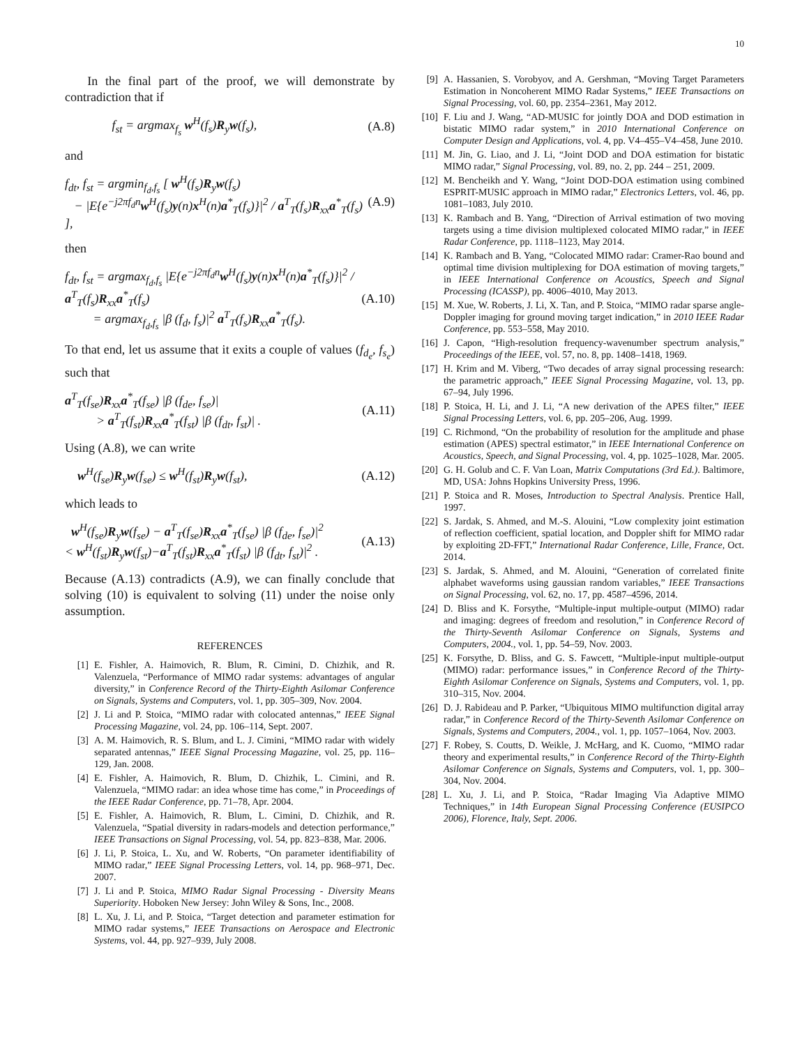10
In the final part of the proof, we will demonstrate by contradiction that if
f<sub>st</sub> = argmax<sub>f<sub>s</sub></sub> w<sup>H</sup>(f<sub>s</sub>)R<sub>y</sub>w(f<sub>s</sub>), (A.8)
and
f<sub>dt</sub>, f<sub>st</sub> = argmin<sub>f<sub>d</sub>,f<sub>s</sub></sub> [ w<sup>H</sup>(f<sub>s</sub>)R<sub>y</sub>w(f<sub>s</sub>)
− |E{e<sup>−j2πf<sub>d</sub>n</sup>w<sup>H</sup>(f<sub>s</sub>)y(n)x<sup>H</sup>(n)a<sup>*</sup><sub>T</sub>(f<sub>s</sub>)}|<sup>2</sup> / a<sup>T</sup><sub>T</sub>(f<sub>s</sub>)R<sub>xx</sub>a<sup>*</sup><sub>T</sub>(f<sub>s</sub>) ], (A.9)
then
f<sub>dt</sub>, f<sub>st</sub> = argmax<sub>f<sub>d</sub>,f<sub>s</sub></sub> |E{e<sup>−j2πf<sub>d</sub>n</sup>w<sup>H</sup>(f<sub>s</sub>)y(n)x<sup>H</sup>(n)a<sup>*</sup><sub>T</sub>(f<sub>s</sub>)}|<sup>2</sup> / a<sup>T</sup><sub>T</sub>(f<sub>s</sub>)R<sub>xx</sub>a<sup>*</sup><sub>T</sub>(f<sub>s</sub>)
= argmax<sub>f<sub>d</sub>,f<sub>s</sub></sub> |β (f<sub>d</sub>, f<sub>s</sub>)|<sup>2</sup> a<sup>T</sup><sub>T</sub>(f<sub>s</sub>)R<sub>xx</sub>a<sup>*</sup><sub>T</sub>(f<sub>s</sub>). (A.10)
To that end, let us assume that it exits a couple of values (f<sub>d<sub>e</sub></sub>, f<sub>s<sub>e</sub></sub>) such that
a<sup>T</sup><sub>T</sub>(f<sub>se</sub>)R<sub>xx</sub>a<sup>*</sup><sub>T</sub>(f<sub>se</sub>) |β (f<sub>de</sub>, f<sub>se</sub>)|
> a<sup>T</sup><sub>T</sub>(f<sub>st</sub>)R<sub>xx</sub>a<sup>*</sup><sub>T</sub>(f<sub>st</sub>) |β (f<sub>dt</sub>, f<sub>st</sub>)| . (A.11)
Using (A.8), we can write
w<sup>H</sup>(f<sub>se</sub>)R<sub>y</sub>w(f<sub>se</sub>) ≤ w<sup>H</sup>(f<sub>st</sub>)R<sub>y</sub>w(f<sub>st</sub>), (A.12)
which leads to
w<sup>H</sup>(f<sub>se</sub>)R<sub>y</sub>w(f<sub>se</sub>) − a<sup>T</sup><sub>T</sub>(f<sub>se</sub>)R<sub>xx</sub>a<sup>*</sup><sub>T</sub>(f<sub>se</sub>) |β (f<sub>de</sub>, f<sub>se</sub>)|<sup>2</sup>
< w<sup>H</sup>(f<sub>st</sub>)R<sub>y</sub>w(f<sub>st</sub>)−a<sup>T</sup><sub>T</sub>(f<sub>st</sub>)R<sub>xx</sub>a<sup>*</sup><sub>T</sub>(f<sub>st</sub>) |β (f<sub>dt</sub>, f<sub>st</sub>)|<sup>2</sup> . (A.13)
Because (A.13) contradicts (A.9), we can finally conclude that solving (10) is equivalent to solving (11) under the noise only assumption.
REFERENCES
[1] E. Fishler, A. Haimovich, R. Blum, R. Cimini, D. Chizhik, and R. Valenzuela, “Performance of MIMO radar systems: advantages of angular diversity,” in Conference Record of the Thirty-Eighth Asilomar Conference on Signals, Systems and Computers, vol. 1, pp. 305–309, Nov. 2004.
[2] J. Li and P. Stoica, “MIMO radar with colocated antennas,” IEEE Signal Processing Magazine, vol. 24, pp. 106–114, Sept. 2007.
[3] A. M. Haimovich, R. S. Blum, and L. J. Cimini, “MIMO radar with widely separated antennas,” IEEE Signal Processing Magazine, vol. 25, pp. 116–129, Jan. 2008.
[4] E. Fishler, A. Haimovich, R. Blum, D. Chizhik, L. Cimini, and R. Valenzuela, “MIMO radar: an idea whose time has come,” in Proceedings of the IEEE Radar Conference, pp. 71–78, Apr. 2004.
[5] E. Fishler, A. Haimovich, R. Blum, L. Cimini, D. Chizhik, and R. Valenzuela, “Spatial diversity in radars-models and detection performance,” IEEE Transactions on Signal Processing, vol. 54, pp. 823–838, Mar. 2006.
[6] J. Li, P. Stoica, L. Xu, and W. Roberts, “On parameter identifiability of MIMO radar,” IEEE Signal Processing Letters, vol. 14, pp. 968–971, Dec. 2007.
[7] J. Li and P. Stoica, MIMO Radar Signal Processing - Diversity Means Superiority. Hoboken New Jersey: John Wiley & Sons, Inc., 2008.
[8] L. Xu, J. Li, and P. Stoica, “Target detection and parameter estimation for MIMO radar systems,” IEEE Transactions on Aerospace and Electronic Systems, vol. 44, pp. 927–939, July 2008.
[9] A. Hassanien, S. Vorobyov, and A. Gershman, “Moving Target Parameters Estimation in Noncoherent MIMO Radar Systems,” IEEE Transactions on Signal Processing, vol. 60, pp. 2354–2361, May 2012.
[10] F. Liu and J. Wang, “AD-MUSIC for jointly DOA and DOD estimation in bistatic MIMO radar system,” in 2010 International Conference on Computer Design and Applications, vol. 4, pp. V4–455–V4–458, June 2010.
[11] M. Jin, G. Liao, and J. Li, “Joint DOD and DOA estimation for bistatic MIMO radar,” Signal Processing, vol. 89, no. 2, pp. 244 – 251, 2009.
[12] M. Bencheikh and Y. Wang, “Joint DOD-DOA estimation using combined ESPRIT-MUSIC approach in MIMO radar,” Electronics Letters, vol. 46, pp. 1081–1083, July 2010.
[13] K. Rambach and B. Yang, “Direction of Arrival estimation of two moving targets using a time division multiplexed colocated MIMO radar,” in IEEE Radar Conference, pp. 1118–1123, May 2014.
[14] K. Rambach and B. Yang, “Colocated MIMO radar: Cramer-Rao bound and optimal time division multiplexing for DOA estimation of moving targets,” in IEEE International Conference on Acoustics, Speech and Signal Processing (ICASSP), pp. 4006–4010, May 2013.
[15] M. Xue, W. Roberts, J. Li, X. Tan, and P. Stoica, “MIMO radar sparse angle-Doppler imaging for ground moving target indication,” in 2010 IEEE Radar Conference, pp. 553–558, May 2010.
[16] J. Capon, “High-resolution frequency-wavenumber spectrum analysis,” Proceedings of the IEEE, vol. 57, no. 8, pp. 1408–1418, 1969.
[17] H. Krim and M. Viberg, “Two decades of array signal processing research: the parametric approach,” IEEE Signal Processing Magazine, vol. 13, pp. 67–94, July 1996.
[18] P. Stoica, H. Li, and J. Li, “A new derivation of the APES filter,” IEEE Signal Processing Letters, vol. 6, pp. 205–206, Aug. 1999.
[19] C. Richmond, “On the probability of resolution for the amplitude and phase estimation (APES) spectral estimator,” in IEEE International Conference on Acoustics, Speech, and Signal Processing, vol. 4, pp. 1025–1028, Mar. 2005.
[20] G. H. Golub and C. F. Van Loan, Matrix Computations (3rd Ed.). Baltimore, MD, USA: Johns Hopkins University Press, 1996.
[21] P. Stoica and R. Moses, Introduction to Spectral Analysis. Prentice Hall, 1997.
[22] S. Jardak, S. Ahmed, and M.-S. Alouini, “Low complexity joint estimation of reflection coefficient, spatial location, and Doppler shift for MIMO radar by exploiting 2D-FFT,” International Radar Conference, Lille, France, Oct. 2014.
[23] S. Jardak, S. Ahmed, and M. Alouini, “Generation of correlated finite alphabet waveforms using gaussian random variables,” IEEE Transactions on Signal Processing, vol. 62, no. 17, pp. 4587–4596, 2014.
[24] D. Bliss and K. Forsythe, “Multiple-input multiple-output (MIMO) radar and imaging: degrees of freedom and resolution,” in Conference Record of the Thirty-Seventh Asilomar Conference on Signals, Systems and Computers, 2004., vol. 1, pp. 54–59, Nov. 2003.
[25] K. Forsythe, D. Bliss, and G. S. Fawcett, “Multiple-input multiple-output (MIMO) radar: performance issues,” in Conference Record of the Thirty-Eighth Asilomar Conference on Signals, Systems and Computers, vol. 1, pp. 310–315, Nov. 2004.
[26] D. J. Rabideau and P. Parker, “Ubiquitous MIMO multifunction digital array radar,” in Conference Record of the Thirty-Seventh Asilomar Conference on Signals, Systems and Computers, 2004., vol. 1, pp. 1057–1064, Nov. 2003.
[27] F. Robey, S. Coutts, D. Weikle, J. McHarg, and K. Cuomo, “MIMO radar theory and experimental results,” in Conference Record of the Thirty-Eighth Asilomar Conference on Signals, Systems and Computers, vol. 1, pp. 300–304, Nov. 2004.
[28] L. Xu, J. Li, and P. Stoica, “Radar Imaging Via Adaptive MIMO Techniques,” in 14th European Signal Processing Conference (EUSIPCO 2006), Florence, Italy, Sept. 2006.